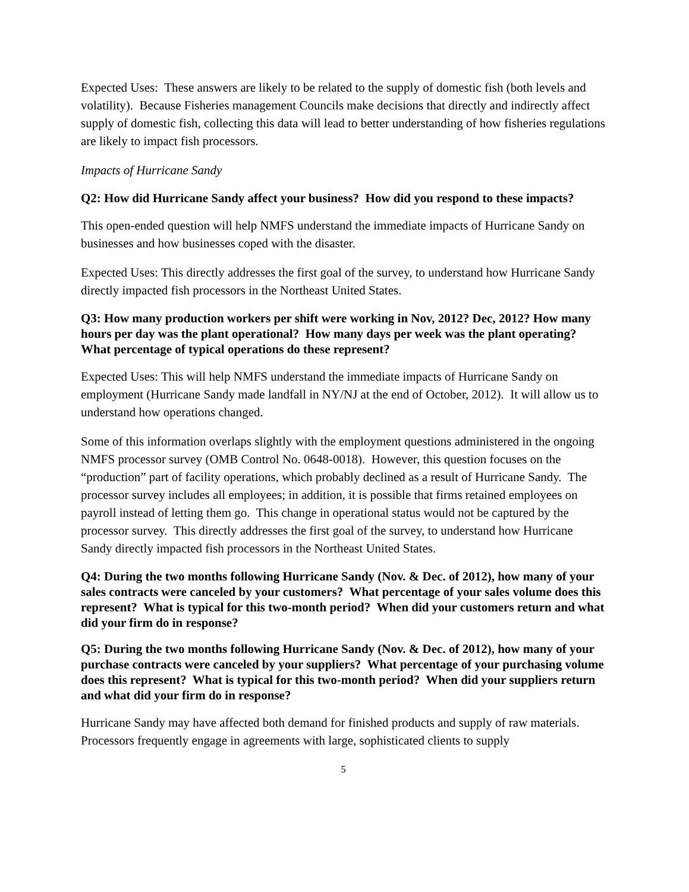Expected Uses: These answers are likely to be related to the supply of domestic fish (both levels and volatility). Because Fisheries management Councils make decisions that directly and indirectly affect supply of domestic fish, collecting this data will lead to better understanding of how fisheries regulations are likely to impact fish processors.
Impacts of Hurricane Sandy
Q2: How did Hurricane Sandy affect your business? How did you respond to these impacts?
This open-ended question will help NMFS understand the immediate impacts of Hurricane Sandy on businesses and how businesses coped with the disaster.
Expected Uses: This directly addresses the first goal of the survey, to understand how Hurricane Sandy directly impacted fish processors in the Northeast United States.
Q3: How many production workers per shift were working in Nov, 2012? Dec, 2012? How many hours per day was the plant operational? How many days per week was the plant operating? What percentage of typical operations do these represent?
Expected Uses: This will help NMFS understand the immediate impacts of Hurricane Sandy on employment (Hurricane Sandy made landfall in NY/NJ at the end of October, 2012). It will allow us to understand how operations changed.
Some of this information overlaps slightly with the employment questions administered in the ongoing NMFS processor survey (OMB Control No. 0648-0018). However, this question focuses on the “production” part of facility operations, which probably declined as a result of Hurricane Sandy. The processor survey includes all employees; in addition, it is possible that firms retained employees on payroll instead of letting them go. This change in operational status would not be captured by the processor survey. This directly addresses the first goal of the survey, to understand how Hurricane Sandy directly impacted fish processors in the Northeast United States.
Q4: During the two months following Hurricane Sandy (Nov. & Dec. of 2012), how many of your sales contracts were canceled by your customers? What percentage of your sales volume does this represent? What is typical for this two-month period? When did your customers return and what did your firm do in response?
Q5: During the two months following Hurricane Sandy (Nov. & Dec. of 2012), how many of your purchase contracts were canceled by your suppliers? What percentage of your purchasing volume does this represent? What is typical for this two-month period? When did your suppliers return and what did your firm do in response?
Hurricane Sandy may have affected both demand for finished products and supply of raw materials. Processors frequently engage in agreements with large, sophisticated clients to supply
5